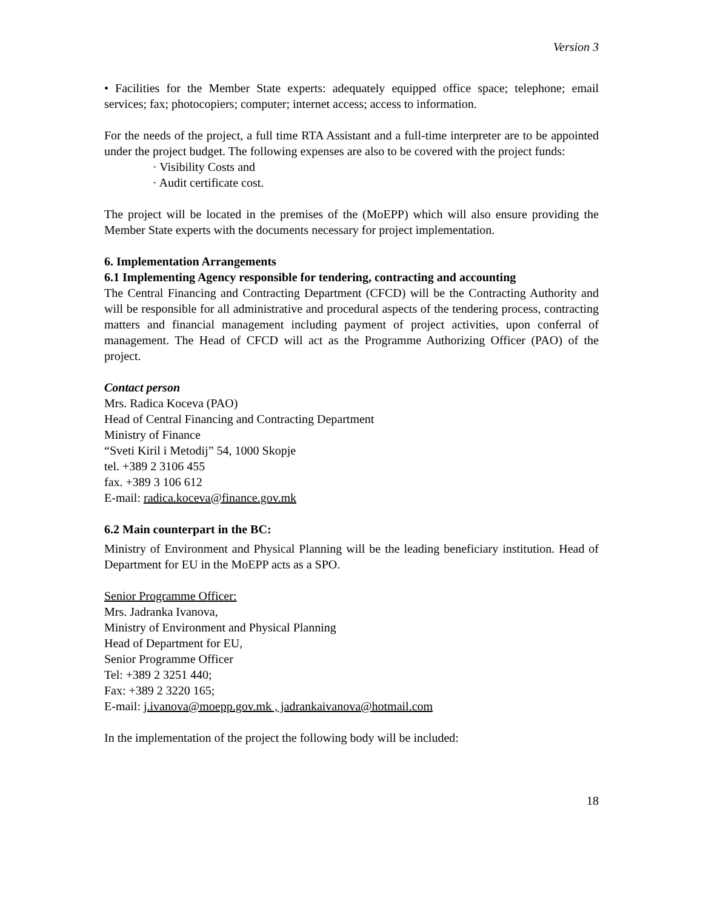Version 3
• Facilities for the Member State experts: adequately equipped office space; telephone; email services; fax; photocopiers; computer; internet access; access to information.
For the needs of the project, a full time RTA Assistant and a full-time interpreter are to be appointed under the project budget. The following expenses are also to be covered with the project funds:
· Visibility Costs and
· Audit certificate cost.
The project will be located in the premises of the (MoEPP) which will also ensure providing the Member State experts with the documents necessary for project implementation.
6. Implementation Arrangements
6.1 Implementing Agency responsible for tendering, contracting and accounting
The Central Financing and Contracting Department (CFCD) will be the Contracting Authority and will be responsible for all administrative and procedural aspects of the tendering process, contracting matters and financial management including payment of project activities, upon conferral of management. The Head of CFCD will act as the Programme Authorizing Officer (PAO) of the project.
Contact person
Mrs. Radica Koceva (PAO)
Head of Central Financing and Contracting Department
Ministry of Finance
“Sveti Kiril i Metodij” 54, 1000 Skopje
tel. +389 2 3106 455
fax. +389 3 106 612
E-mail: radica.koceva@finance.gov.mk
6.2 Main counterpart in the BC:
Ministry of Environment and Physical Planning will be the leading beneficiary institution. Head of Department for EU in the MoEPP acts as a SPO.
Senior Programme Officer:
Mrs. Jadranka Ivanova,
Ministry of Environment and Physical Planning
Head of Department for EU,
Senior Programme Officer
Tel: +389 2 3251 440;
Fax: +389 2 3220 165;
E-mail: j.ivanova@moepp.gov.mk , jadrankaivanova@hotmail.com
In the implementation of the project the following body will be included:
18